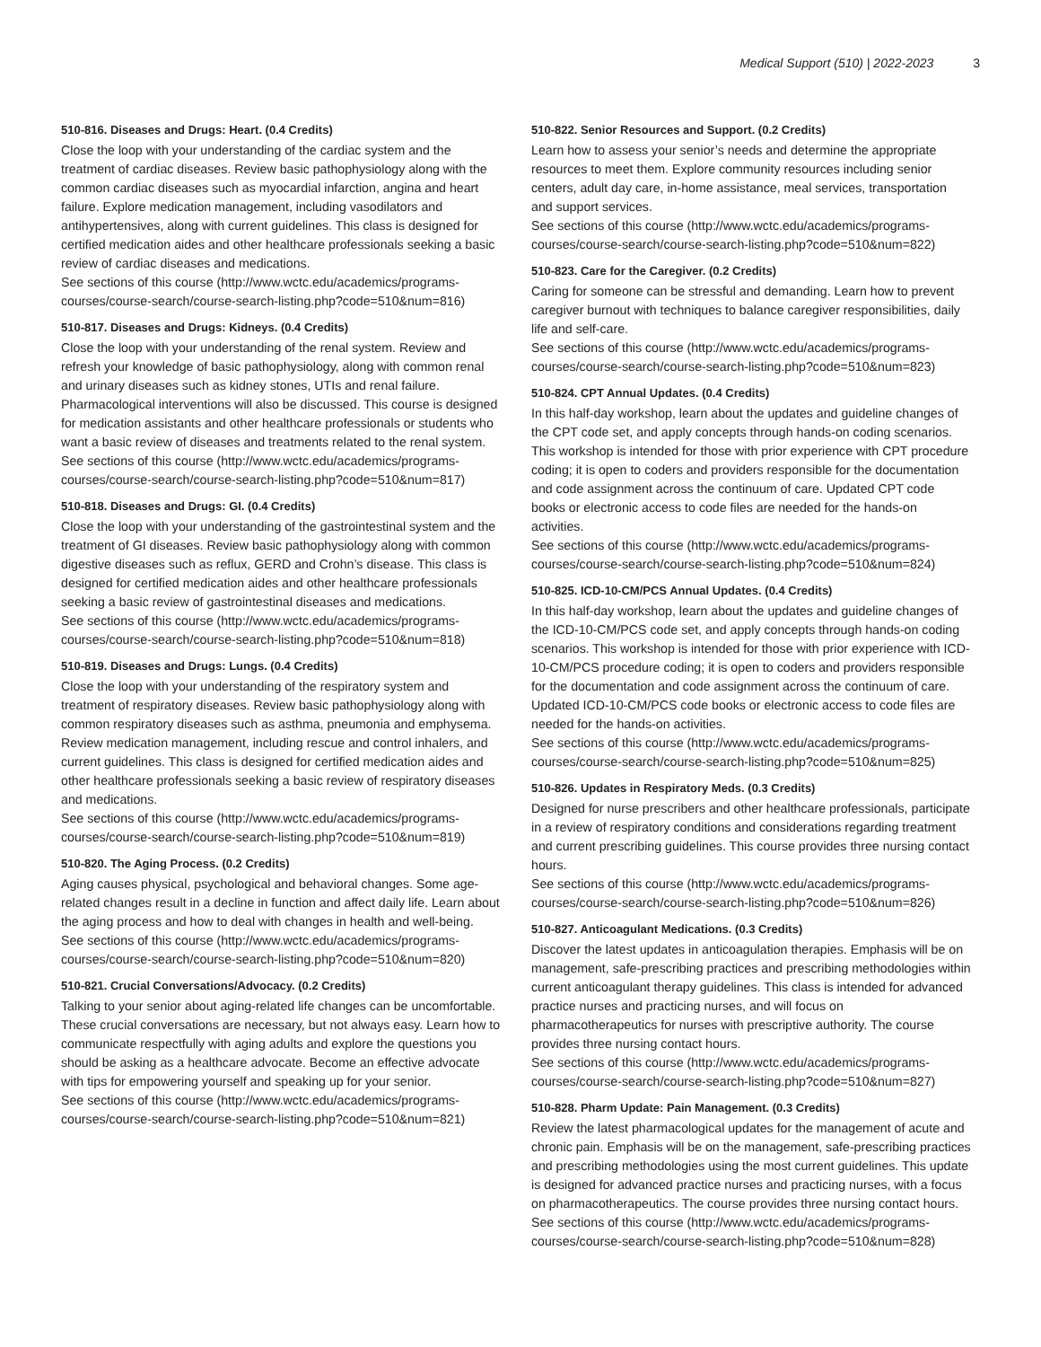Medical Support (510) | 2022-2023 3
510-816. Diseases and Drugs: Heart. (0.4 Credits)
Close the loop with your understanding of the cardiac system and the treatment of cardiac diseases. Review basic pathophysiology along with the common cardiac diseases such as myocardial infarction, angina and heart failure. Explore medication management, including vasodilators and antihypertensives, along with current guidelines. This class is designed for certified medication aides and other healthcare professionals seeking a basic review of cardiac diseases and medications.
See sections of this course (http://www.wctc.edu/academics/programs-courses/course-search/course-search-listing.php?code=510&num=816)
510-817. Diseases and Drugs: Kidneys. (0.4 Credits)
Close the loop with your understanding of the renal system. Review and refresh your knowledge of basic pathophysiology, along with common renal and urinary diseases such as kidney stones, UTIs and renal failure. Pharmacological interventions will also be discussed. This course is designed for medication assistants and other healthcare professionals or students who want a basic review of diseases and treatments related to the renal system.
See sections of this course (http://www.wctc.edu/academics/programs-courses/course-search/course-search-listing.php?code=510&num=817)
510-818. Diseases and Drugs: GI. (0.4 Credits)
Close the loop with your understanding of the gastrointestinal system and the treatment of GI diseases. Review basic pathophysiology along with common digestive diseases such as reflux, GERD and Crohn’s disease. This class is designed for certified medication aides and other healthcare professionals seeking a basic review of gastrointestinal diseases and medications.
See sections of this course (http://www.wctc.edu/academics/programs-courses/course-search/course-search-listing.php?code=510&num=818)
510-819. Diseases and Drugs: Lungs. (0.4 Credits)
Close the loop with your understanding of the respiratory system and treatment of respiratory diseases. Review basic pathophysiology along with common respiratory diseases such as asthma, pneumonia and emphysema. Review medication management, including rescue and control inhalers, and current guidelines. This class is designed for certified medication aides and other healthcare professionals seeking a basic review of respiratory diseases and medications.
See sections of this course (http://www.wctc.edu/academics/programs-courses/course-search/course-search-listing.php?code=510&num=819)
510-820. The Aging Process. (0.2 Credits)
Aging causes physical, psychological and behavioral changes. Some age-related changes result in a decline in function and affect daily life. Learn about the aging process and how to deal with changes in health and well-being.
See sections of this course (http://www.wctc.edu/academics/programs-courses/course-search/course-search-listing.php?code=510&num=820)
510-821. Crucial Conversations/Advocacy. (0.2 Credits)
Talking to your senior about aging-related life changes can be uncomfortable. These crucial conversations are necessary, but not always easy. Learn how to communicate respectfully with aging adults and explore the questions you should be asking as a healthcare advocate. Become an effective advocate with tips for empowering yourself and speaking up for your senior.
See sections of this course (http://www.wctc.edu/academics/programs-courses/course-search/course-search-listing.php?code=510&num=821)
510-822. Senior Resources and Support. (0.2 Credits)
Learn how to assess your senior’s needs and determine the appropriate resources to meet them. Explore community resources including senior centers, adult day care, in-home assistance, meal services, transportation and support services.
See sections of this course (http://www.wctc.edu/academics/programs-courses/course-search/course-search-listing.php?code=510&num=822)
510-823. Care for the Caregiver. (0.2 Credits)
Caring for someone can be stressful and demanding. Learn how to prevent caregiver burnout with techniques to balance caregiver responsibilities, daily life and self-care.
See sections of this course (http://www.wctc.edu/academics/programs-courses/course-search/course-search-listing.php?code=510&num=823)
510-824. CPT Annual Updates. (0.4 Credits)
In this half-day workshop, learn about the updates and guideline changes of the CPT code set, and apply concepts through hands-on coding scenarios. This workshop is intended for those with prior experience with CPT procedure coding; it is open to coders and providers responsible for the documentation and code assignment across the continuum of care. Updated CPT code books or electronic access to code files are needed for the hands-on activities.
See sections of this course (http://www.wctc.edu/academics/programs-courses/course-search/course-search-listing.php?code=510&num=824)
510-825. ICD-10-CM/PCS Annual Updates. (0.4 Credits)
In this half-day workshop, learn about the updates and guideline changes of the ICD-10-CM/PCS code set, and apply concepts through hands-on coding scenarios. This workshop is intended for those with prior experience with ICD-10-CM/PCS procedure coding; it is open to coders and providers responsible for the documentation and code assignment across the continuum of care. Updated ICD-10-CM/PCS code books or electronic access to code files are needed for the hands-on activities.
See sections of this course (http://www.wctc.edu/academics/programs-courses/course-search/course-search-listing.php?code=510&num=825)
510-826. Updates in Respiratory Meds. (0.3 Credits)
Designed for nurse prescribers and other healthcare professionals, participate in a review of respiratory conditions and considerations regarding treatment and current prescribing guidelines. This course provides three nursing contact hours.
See sections of this course (http://www.wctc.edu/academics/programs-courses/course-search/course-search-listing.php?code=510&num=826)
510-827. Anticoagulant Medications. (0.3 Credits)
Discover the latest updates in anticoagulation therapies. Emphasis will be on management, safe-prescribing practices and prescribing methodologies within current anticoagulant therapy guidelines. This class is intended for advanced practice nurses and practicing nurses, and will focus on pharmacotherapeutics for nurses with prescriptive authority. The course provides three nursing contact hours.
See sections of this course (http://www.wctc.edu/academics/programs-courses/course-search/course-search-listing.php?code=510&num=827)
510-828. Pharm Update: Pain Management. (0.3 Credits)
Review the latest pharmacological updates for the management of acute and chronic pain. Emphasis will be on the management, safe-prescribing practices and prescribing methodologies using the most current guidelines. This update is designed for advanced practice nurses and practicing nurses, with a focus on pharmacotherapeutics. The course provides three nursing contact hours.
See sections of this course (http://www.wctc.edu/academics/programs-courses/course-search/course-search-listing.php?code=510&num=828)